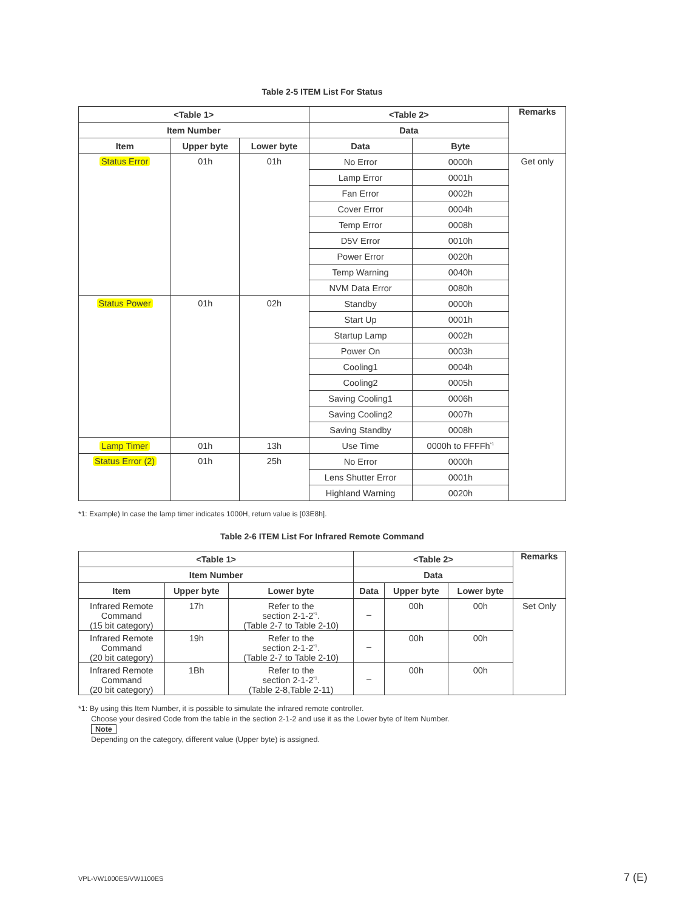Table 2-5 ITEM List For Status
| <Table 1> | | | <Table 2> | | Remarks |
| --- | --- | --- | --- | --- | --- |
| Item Number | | | Data | | |
| Item | Upper byte | Lower byte | Data | Byte | |
| Status Error | 01h | 01h | No Error | 0000h | Get only |
| | | | Lamp Error | 0001h | |
| | | | Fan Error | 0002h | |
| | | | Cover Error | 0004h | |
| | | | Temp Error | 0008h | |
| | | | D5V Error | 0010h | |
| | | | Power Error | 0020h | |
| | | | Temp Warning | 0040h | |
| | | | NVM Data Error | 0080h | |
| Status Power | 01h | 02h | Standby | 0000h | |
| | | | Start Up | 0001h | |
| | | | Startup Lamp | 0002h | |
| | | | Power On | 0003h | |
| | | | Cooling1 | 0004h | |
| | | | Cooling2 | 0005h | |
| | | | Saving Cooling1 | 0006h | |
| | | | Saving Cooling2 | 0007h | |
| | | | Saving Standby | 0008h | |
| Lamp Timer | 01h | 13h | Use Time | 0000h to FFFFh<sup>*1</sup> | |
| Status Error (2) | 01h | 25h | No Error | 0000h | |
| | | | Lens Shutter Error | 0001h | |
| | | | Highland Warning | 0020h | |
*1: Example) In case the lamp timer indicates 1000H, return value is [03E8h].
Table 2-6 ITEM List For Infrared Remote Command
| <Table 1> | | | <Table 2> | | | Remarks |
| --- | --- | --- | --- | --- | --- | --- |
| Item Number | | | Data | | | |
| Item | Upper byte | Lower byte | Data | Upper byte | Lower byte | |
| Infrared Remote Command (15 bit category) | 17h | Refer to the section 2-1-2<sup>*1</sup>. (Table 2-7 to Table 2-10) | – | 00h | 00h | Set Only |
| Infrared Remote Command (20 bit category) | 19h | Refer to the section 2-1-2<sup>*1</sup>. (Table 2-7 to Table 2-10) | – | 00h | 00h | |
| Infrared Remote Command (20 bit category) | 1Bh | Refer to the section 2-1-2<sup>*1</sup>. (Table 2-8,Table 2-11) | – | 00h | 00h | |
*1: By using this Item Number, it is possible to simulate the infrared remote controller.
Choose your desired Code from the table in the section 2-1-2 and use it as the Lower byte of Item Number.
Note
Depending on the category, different value (Upper byte) is assigned.
VPL-VW1000ES/VW1100ES 7 (E)